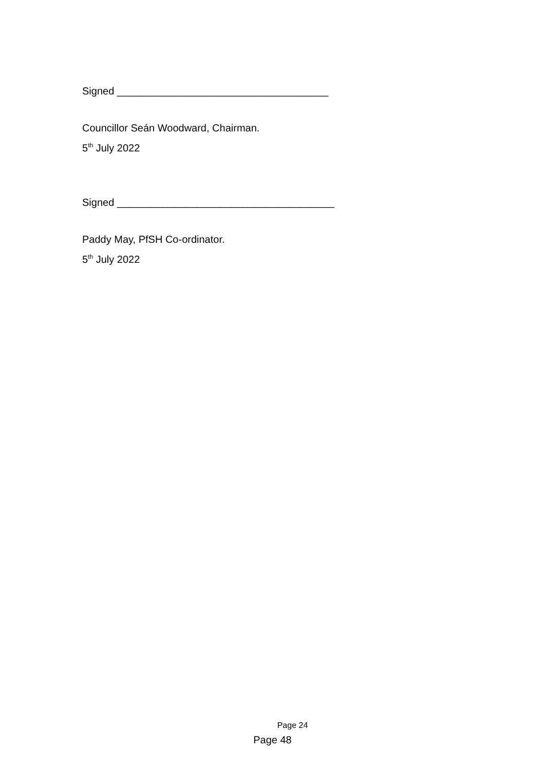Signed _____________________________________
Councillor Seán Woodward, Chairman.
5<sup>th</sup> July 2022
Signed ______________________________________
Paddy May, PfSH Co-ordinator.
5<sup>th</sup> July 2022
Page 24
Page 48